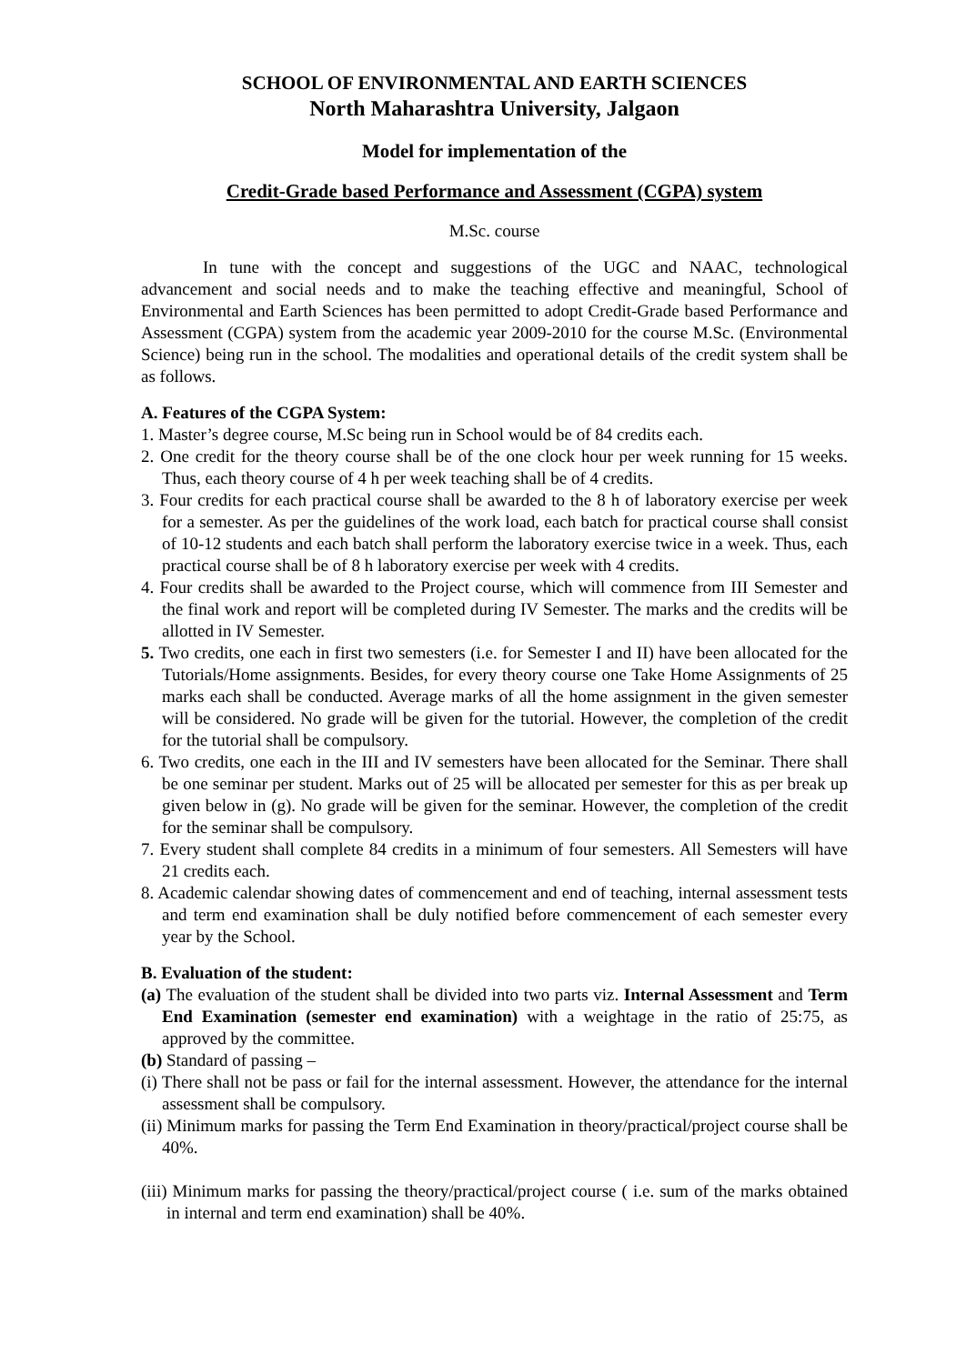SCHOOL OF ENVIRONMENTAL AND EARTH SCIENCES
North Maharashtra University, Jalgaon
Model for implementation of the
Credit-Grade based Performance and Assessment (CGPA) system
M.Sc. course
In tune with the concept and suggestions of the UGC and NAAC, technological advancement and social needs and to make the teaching effective and meaningful, School of Environmental and Earth Sciences has been permitted to adopt Credit-Grade based Performance and Assessment (CGPA) system from the academic year 2009-2010 for the course M.Sc. (Environmental Science) being run in the school. The modalities and operational details of the credit system shall be as follows.
A. Features of the CGPA System:
1. Master’s degree course, M.Sc being run in School would be of 84 credits each.
2. One credit for the theory course shall be of the one clock hour per week running for 15 weeks. Thus, each theory course of 4 h per week teaching shall be of 4 credits.
3. Four credits for each practical course shall be awarded to the 8 h of laboratory exercise per week for a semester. As per the guidelines of the work load, each batch for practical course shall consist of 10-12 students and each batch shall perform the laboratory exercise twice in a week. Thus, each practical course shall be of 8 h laboratory exercise per week with 4 credits.
4. Four credits shall be awarded to the Project course, which will commence from III Semester and the final work and report will be completed during IV Semester. The marks and the credits will be allotted in IV Semester.
5. Two credits, one each in first two semesters (i.e. for Semester I and II) have been allocated for the Tutorials/Home assignments. Besides, for every theory course one Take Home Assignments of 25 marks each shall be conducted. Average marks of all the home assignment in the given semester will be considered. No grade will be given for the tutorial. However, the completion of the credit for the tutorial shall be compulsory.
6. Two credits, one each in the III and IV semesters have been allocated for the Seminar. There shall be one seminar per student. Marks out of 25 will be allocated per semester for this as per break up given below in (g). No grade will be given for the seminar. However, the completion of the credit for the seminar shall be compulsory.
7. Every student shall complete 84 credits in a minimum of four semesters. All Semesters will have 21 credits each.
8. Academic calendar showing dates of commencement and end of teaching, internal assessment tests and term end examination shall be duly notified before commencement of each semester every year by the School.
B. Evaluation of the student:
(a) The evaluation of the student shall be divided into two parts viz. Internal Assessment and Term End Examination (semester end examination) with a weightage in the ratio of 25:75, as approved by the committee.
(b) Standard of passing –
(i) There shall not be pass or fail for the internal assessment. However, the attendance for the internal assessment shall be compulsory.
(ii) Minimum marks for passing the Term End Examination in theory/practical/project course shall be 40%.
(iii) Minimum marks for passing the theory/practical/project course ( i.e. sum of the marks obtained in internal and term end examination) shall be 40%.